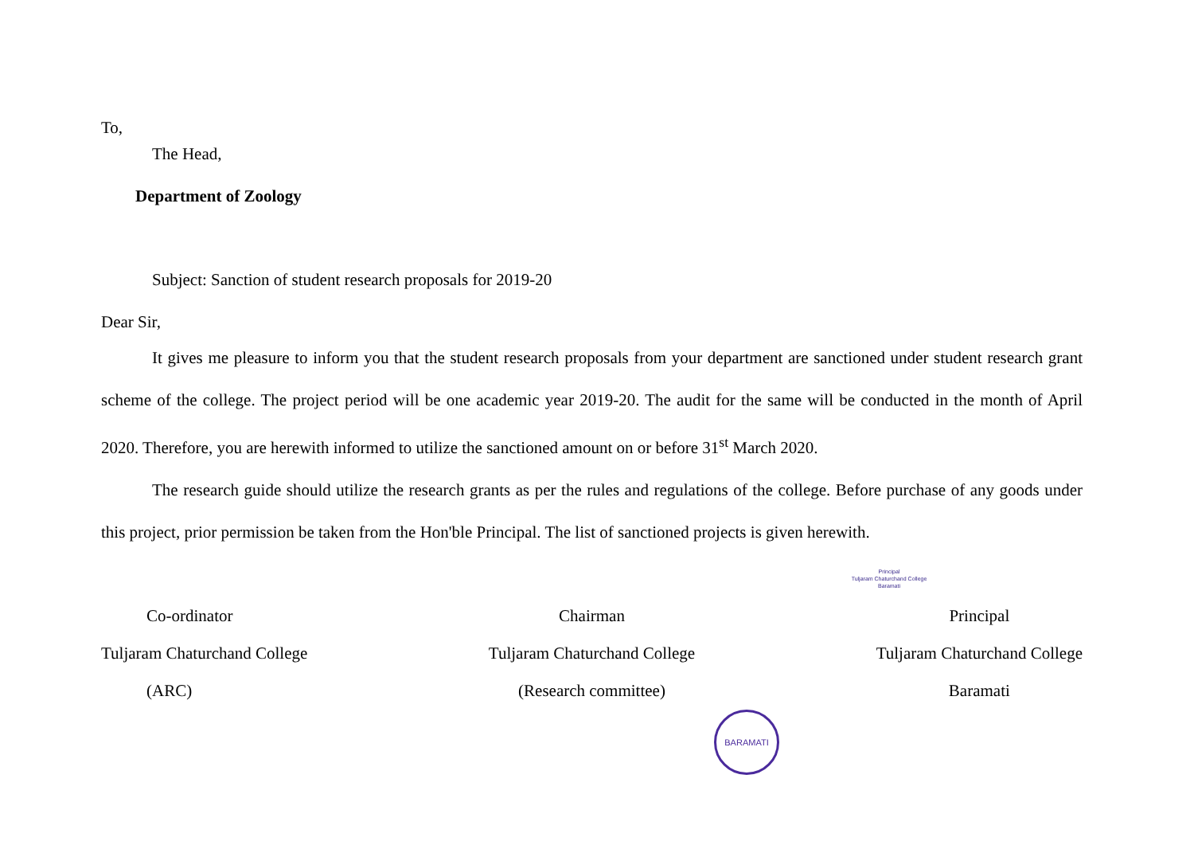To,
The Head,
Department of Zoology
Subject: Sanction of student research proposals for 2019-20
Dear Sir,
It gives me pleasure to inform you that the student research proposals from your department are sanctioned under student research grant scheme of the college. The project period will be one academic year 2019-20. The audit for the same will be conducted in the month of April 2020. Therefore, you are herewith informed to utilize the sanctioned amount on or before 31<sup>st</sup> March 2020.
The research guide should utilize the research grants as per the rules and regulations of the college. Before purchase of any goods under this project, prior permission be taken from the Hon'ble Principal. The list of sanctioned projects is given herewith.
Principal
Tuljaram Chaturchand College
Baramati
Co-ordinator
Tuljaram Chaturchand College
(ARC)
Chairman
Tuljaram Chaturchand College
(Research committee)
Principal
Tuljaram Chaturchand College
Baramati
BARAMATI